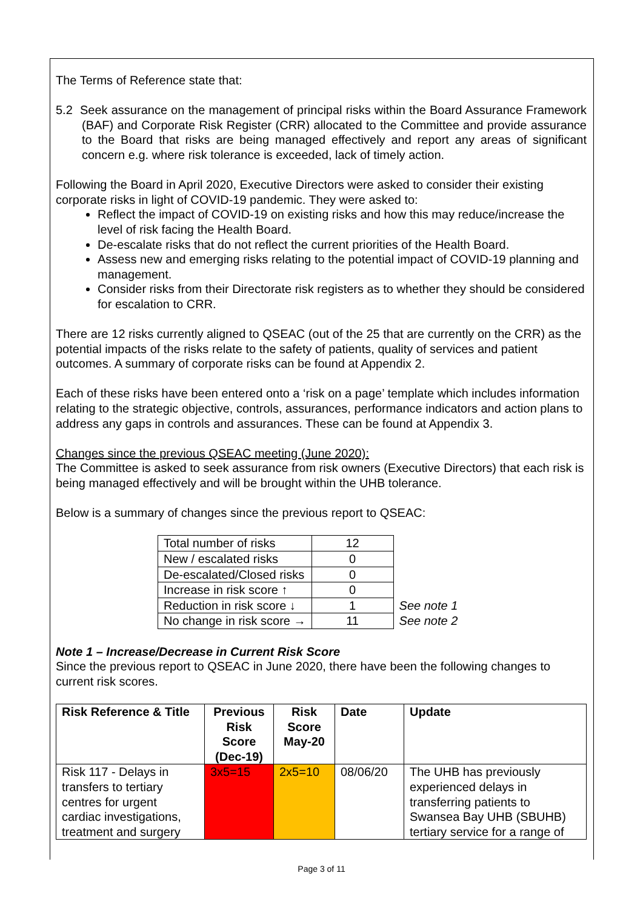The Terms of Reference state that:
5.2 Seek assurance on the management of principal risks within the Board Assurance Framework (BAF) and Corporate Risk Register (CRR) allocated to the Committee and provide assurance to the Board that risks are being managed effectively and report any areas of significant concern e.g. where risk tolerance is exceeded, lack of timely action.
Following the Board in April 2020, Executive Directors were asked to consider their existing corporate risks in light of COVID-19 pandemic. They were asked to:
Reflect the impact of COVID-19 on existing risks and how this may reduce/increase the level of risk facing the Health Board.
De-escalate risks that do not reflect the current priorities of the Health Board.
Assess new and emerging risks relating to the potential impact of COVID-19 planning and management.
Consider risks from their Directorate risk registers as to whether they should be considered for escalation to CRR.
There are 12 risks currently aligned to QSEAC (out of the 25 that are currently on the CRR) as the potential impacts of the risks relate to the safety of patients, quality of services and patient outcomes. A summary of corporate risks can be found at Appendix 2.
Each of these risks have been entered onto a ‘risk on a page’ template which includes information relating to the strategic objective, controls, assurances, performance indicators and action plans to address any gaps in controls and assurances. These can be found at Appendix 3.
Changes since the previous QSEAC meeting (June 2020):
The Committee is asked to seek assurance from risk owners (Executive Directors) that each risk is being managed effectively and will be brought within the UHB tolerance.
Below is a summary of changes since the previous report to QSEAC:
| Total number of risks | 12 | |
| New / escalated risks | 0 | |
| De-escalated/Closed risks | 0 | |
| Increase in risk score ↑ | 0 | |
| Reduction in risk score ↓ | 1 | See note 1 |
| No change in risk score → | 11 | See note 2 |
Note 1 – Increase/Decrease in Current Risk Score
Since the previous report to QSEAC in June 2020, there have been the following changes to current risk scores.
| Risk Reference & Title | Previous Risk Score (Dec-19) | Risk Score May-20 | Date | Update |
| --- | --- | --- | --- | --- |
| Risk 117 - Delays in transfers to tertiary centres for urgent cardiac investigations, treatment and surgery | 3x5=15 | 2x5=10 | 08/06/20 | The UHB has previously experienced delays in transferring patients to Swansea Bay UHB (SBUHB) tertiary service for a range of |
Page 3 of 11